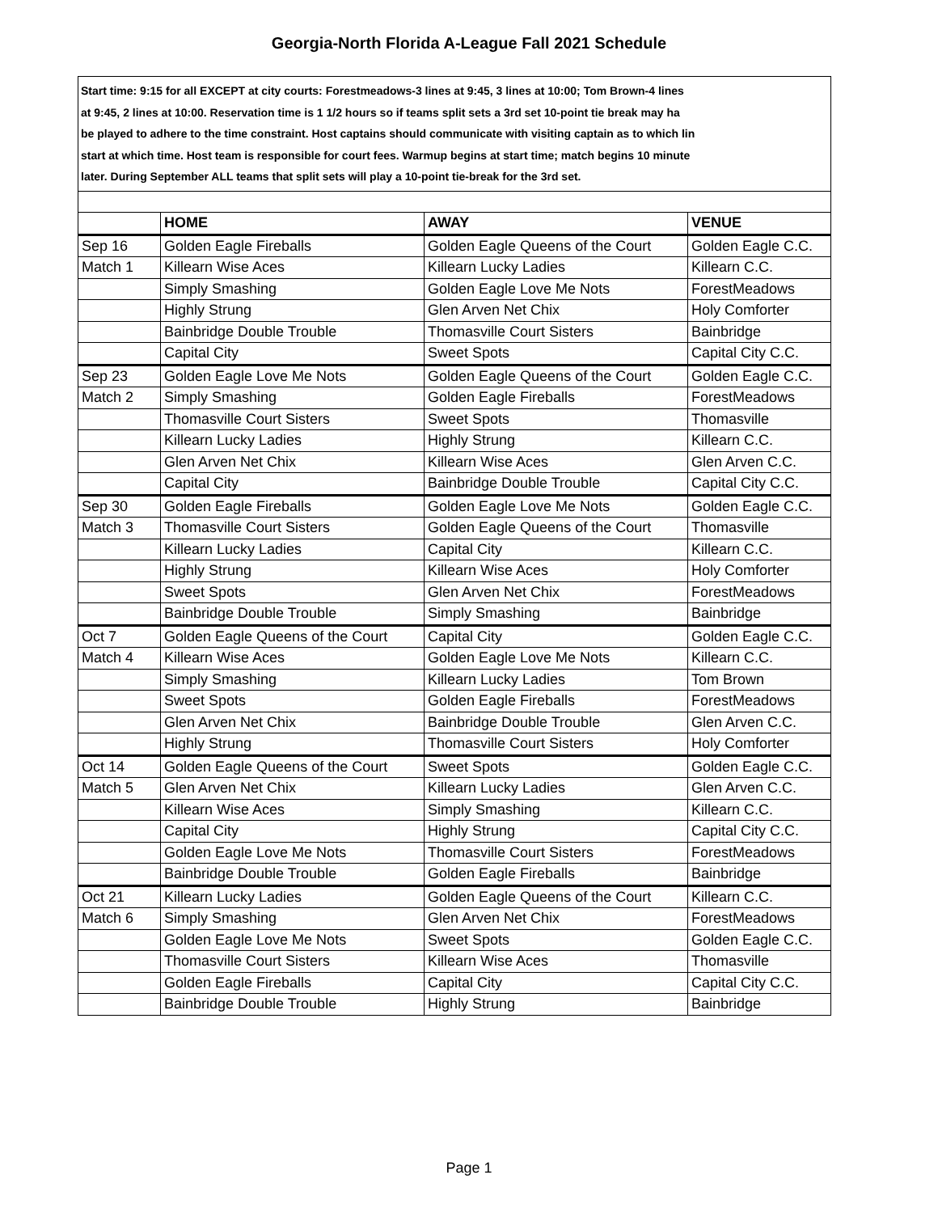Georgia-North Florida A-League Fall 2021 Schedule
Start time: 9:15 for all EXCEPT at city courts: Forestmeadows-3 lines at 9:45, 3 lines at 10:00; Tom Brown-4 lines
at 9:45, 2 lines at 10:00. Reservation time is 1 1/2 hours so if teams split sets a 3rd set 10-point tie break may ha
be played to adhere to the time constraint. Host captains should communicate with visiting captain as to which lin
start at which time. Host team is responsible for court fees. Warmup begins at start time; match begins 10 minute
later. During September ALL teams that split sets will play a 10-point tie-break for the 3rd set.
| | HOME | AWAY | VENUE |
| --- | --- | --- | --- |
| Sep 16 | Golden Eagle Fireballs | Golden Eagle Queens of the Court | Golden Eagle C.C. |
| Match 1 | Killearn Wise Aces | Killearn Lucky Ladies | Killearn C.C. |
| | Simply Smashing | Golden Eagle Love Me Nots | ForestMeadows |
| | Highly Strung | Glen Arven Net Chix | Holy Comforter |
| | Bainbridge Double Trouble | Thomasville Court Sisters | Bainbridge |
| | Capital City | Sweet Spots | Capital City C.C. |
| Sep 23 | Golden Eagle Love Me Nots | Golden Eagle Queens of the Court | Golden Eagle C.C. |
| Match 2 | Simply Smashing | Golden Eagle Fireballs | ForestMeadows |
| | Thomasville Court Sisters | Sweet Spots | Thomasville |
| | Killearn Lucky Ladies | Highly Strung | Killearn C.C. |
| | Glen Arven Net Chix | Killearn Wise Aces | Glen Arven C.C. |
| | Capital City | Bainbridge Double Trouble | Capital City C.C. |
| Sep 30 | Golden Eagle Fireballs | Golden Eagle Love Me Nots | Golden Eagle C.C. |
| Match 3 | Thomasville Court Sisters | Golden Eagle Queens of the Court | Thomasville |
| | Killearn Lucky Ladies | Capital City | Killearn C.C. |
| | Highly Strung | Killearn Wise Aces | Holy Comforter |
| | Sweet Spots | Glen Arven Net Chix | ForestMeadows |
| | Bainbridge Double Trouble | Simply Smashing | Bainbridge |
| Oct 7 | Golden Eagle Queens of the Court | Capital City | Golden Eagle C.C. |
| Match 4 | Killearn Wise Aces | Golden Eagle Love Me Nots | Killearn C.C. |
| | Simply Smashing | Killearn Lucky Ladies | Tom Brown |
| | Sweet Spots | Golden Eagle Fireballs | ForestMeadows |
| | Glen Arven Net Chix | Bainbridge Double Trouble | Glen Arven C.C. |
| | Highly Strung | Thomasville Court Sisters | Holy Comforter |
| Oct 14 | Golden Eagle Queens of the Court | Sweet Spots | Golden Eagle C.C. |
| Match 5 | Glen Arven Net Chix | Killearn Lucky Ladies | Glen Arven C.C. |
| | Killearn Wise Aces | Simply Smashing | Killearn C.C. |
| | Capital City | Highly Strung | Capital City C.C. |
| | Golden Eagle Love Me Nots | Thomasville Court Sisters | ForestMeadows |
| | Bainbridge Double Trouble | Golden Eagle Fireballs | Bainbridge |
| Oct 21 | Killearn Lucky Ladies | Golden Eagle Queens of the Court | Killearn C.C. |
| Match 6 | Simply Smashing | Glen Arven Net Chix | ForestMeadows |
| | Golden Eagle Love Me Nots | Sweet Spots | Golden Eagle C.C. |
| | Thomasville Court Sisters | Killearn Wise Aces | Thomasville |
| | Golden Eagle Fireballs | Capital City | Capital City C.C. |
| | Bainbridge Double Trouble | Highly Strung | Bainbridge |
Page 1